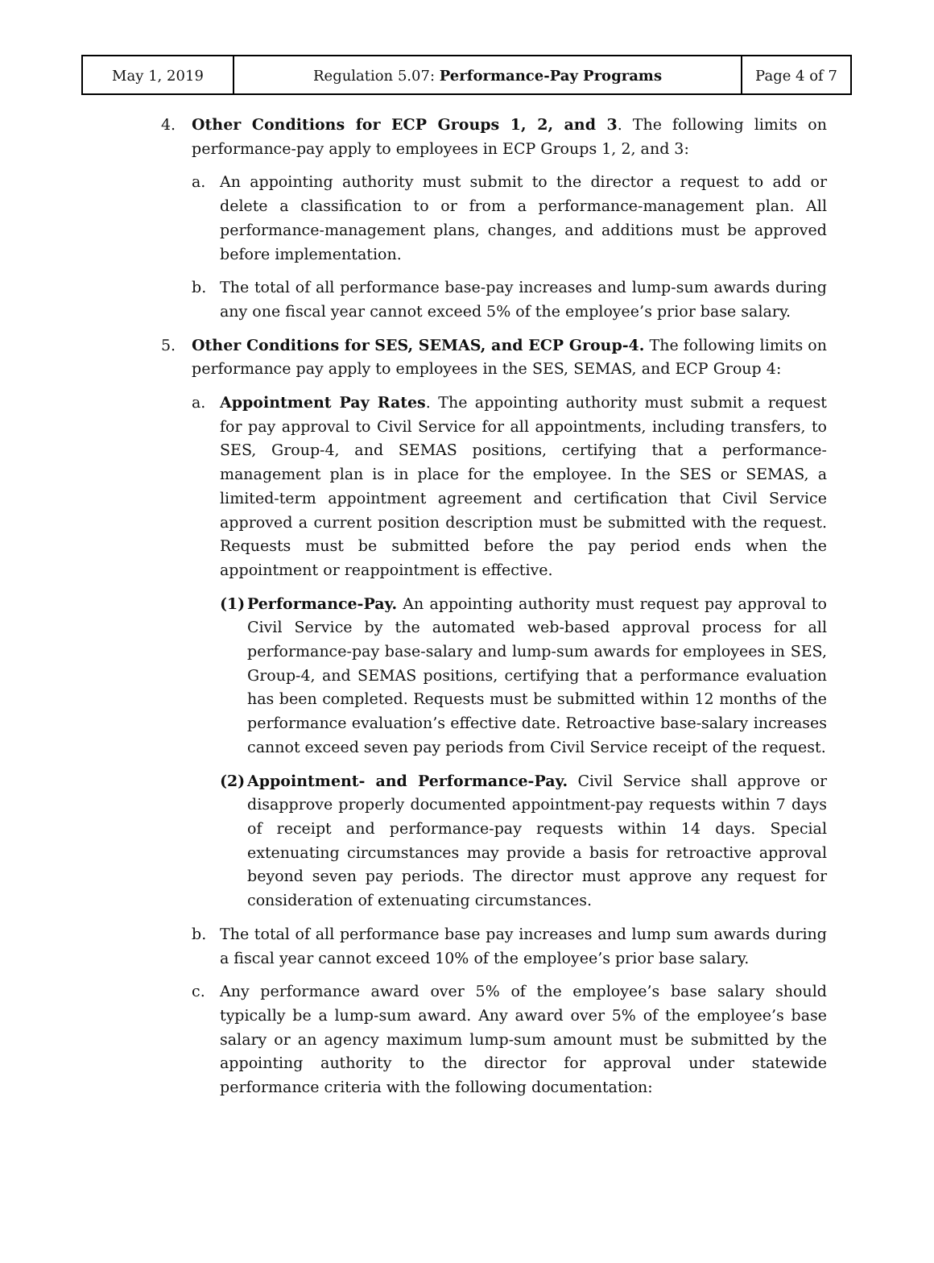| May 1, 2019 | Regulation 5.07: Performance-Pay Programs | Page 4 of 7 |
4. Other Conditions for ECP Groups 1, 2, and 3. The following limits on performance-pay apply to employees in ECP Groups 1, 2, and 3:
a. An appointing authority must submit to the director a request to add or delete a classification to or from a performance-management plan. All performance-management plans, changes, and additions must be approved before implementation.
b. The total of all performance base-pay increases and lump-sum awards during any one fiscal year cannot exceed 5% of the employee’s prior base salary.
5. Other Conditions for SES, SEMAS, and ECP Group-4. The following limits on performance pay apply to employees in the SES, SEMAS, and ECP Group 4:
a. Appointment Pay Rates. The appointing authority must submit a request for pay approval to Civil Service for all appointments, including transfers, to SES, Group-4, and SEMAS positions, certifying that a performance-management plan is in place for the employee. In the SES or SEMAS, a limited-term appointment agreement and certification that Civil Service approved a current position description must be submitted with the request. Requests must be submitted before the pay period ends when the appointment or reappointment is effective.
(1) Performance-Pay. An appointing authority must request pay approval to Civil Service by the automated web-based approval process for all performance-pay base-salary and lump-sum awards for employees in SES, Group-4, and SEMAS positions, certifying that a performance evaluation has been completed. Requests must be submitted within 12 months of the performance evaluation’s effective date. Retroactive base-salary increases cannot exceed seven pay periods from Civil Service receipt of the request.
(2) Appointment- and Performance-Pay. Civil Service shall approve or disapprove properly documented appointment-pay requests within 7 days of receipt and performance-pay requests within 14 days. Special extenuating circumstances may provide a basis for retroactive approval beyond seven pay periods. The director must approve any request for consideration of extenuating circumstances.
b. The total of all performance base pay increases and lump sum awards during a fiscal year cannot exceed 10% of the employee’s prior base salary.
c. Any performance award over 5% of the employee’s base salary should typically be a lump-sum award. Any award over 5% of the employee’s base salary or an agency maximum lump-sum amount must be submitted by the appointing authority to the director for approval under statewide performance criteria with the following documentation: